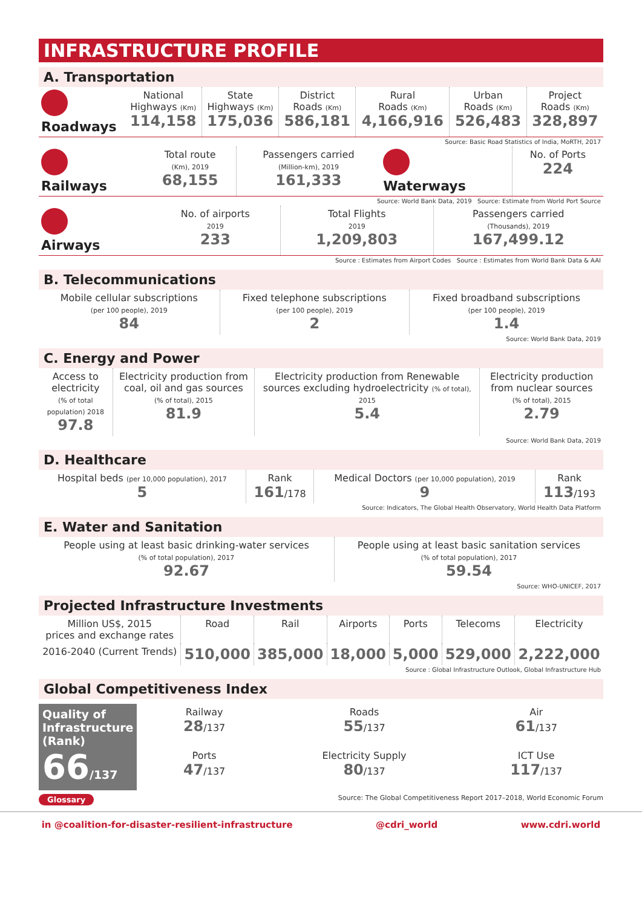INFRASTRUCTURE PROFILE
A. Transportation
| Roadways | National Highways (Km) 114,158 | State Highways (Km) 175,036 | District Roads (Km) 586,181 | Rural Roads (Km) 4,166,916 | Urban Roads (Km) 526,483 | Project Roads (Km) 328,897 |
Source: Basic Road Statistics of India, MoRTH, 2017
| Railways | Total route (Km), 2019 68,155 | Passengers carried (Million-km), 2019 161,333 | Waterways | No. of Ports 224 |
Source: World Bank Data, 2019 Source: Estimate from World Port Source
| Airways | No. of airports 2019 233 | Total Flights 2019 1,209,803 | Passengers carried (Thousands), 2019 167,499.12 |
Source : Estimates from Airport Codes Source : Estimates from World Bank Data & AAI
B. Telecommunications
| Mobile cellular subscriptions (per 100 people), 2019 84 | Fixed telephone subscriptions (per 100 people), 2019 2 | Fixed broadband subscriptions (per 100 people), 2019 1.4 |
Source: World Bank Data, 2019
C. Energy and Power
| Access to electricity (% of total population) 2018 97.8 | Electricity production from coal, oil and gas sources (% of total), 2015 81.9 | Electricity production from Renewable sources excluding hydroelectricity (% of total), 2015 5.4 | Electricity production from nuclear sources (% of total), 2015 2.79 |
Source: World Bank Data, 2019
D. Healthcare
| Hospital beds (per 10,000 population), 2017 5 | Rank 161 /178 | Medical Doctors (per 10,000 population), 2019 9 | Rank 113 /193 |
Source: Indicators, The Global Health Observatory, World Health Data Platform
E. Water and Sanitation
| People using at least basic drinking-water services (% of total population), 2017 92.67 | People using at least basic sanitation services (% of total population), 2017 59.54 |
Source: WHO-UNICEF, 2017
Projected Infrastructure Investments
| Million US$, 2015 prices and exchange rates | Road | Rail | Airports | Ports | Telecoms | Electricity |
| 2016-2040 (Current Trends) | 510,000 | 385,000 | 18,000 | 5,000 | 529,000 | 2,222,000 |
Source : Global Infrastructure Outlook, Global Infrastructure Hub
Global Competitiveness Index
Quality of Infrastructure (Rank)
66/137
| Railway 28 /137 | Roads 55 /137 | Air 61 /137 |
| Ports 47 /137 | Electricity Supply 80 /137 | ICT Use 117 /137 |
Glossary Source: The Global Competitiveness Report 2017–2018, World Economic Forum
in @coalition-for-disaster-resilient-infrastructure @cdri_world www.cdri.world